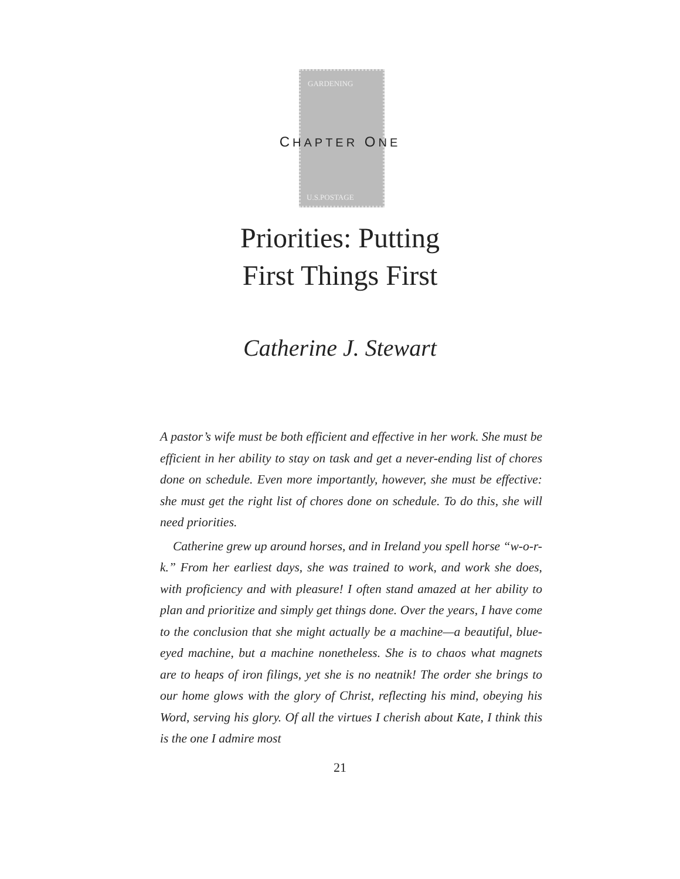GARDENING
U.S.POSTAGE
CHAPTER ONE
Priorities: Putting
First Things First
Catherine J. Stewart
A pastor’s wife must be both efficient and effective in her work. She must be efficient in her ability to stay on task and get a never-ending list of chores done on schedule. Even more importantly, however, she must be effective: she must get the right list of chores done on schedule. To do this, she will need priorities.
Catherine grew up around horses, and in Ireland you spell horse “w-o-r-k.” From her earliest days, she was trained to work, and work she does, with proficiency and with pleasure! I often stand amazed at her ability to plan and prioritize and simply get things done. Over the years, I have come to the conclusion that she might actually be a machine—a beautiful, blue-eyed machine, but a machine nonetheless. She is to chaos what magnets are to heaps of iron filings, yet she is no neatnik! The order she brings to our home glows with the glory of Christ, reflecting his mind, obeying his Word, serving his glory. Of all the virtues I cherish about Kate, I think this is the one I admire most
21